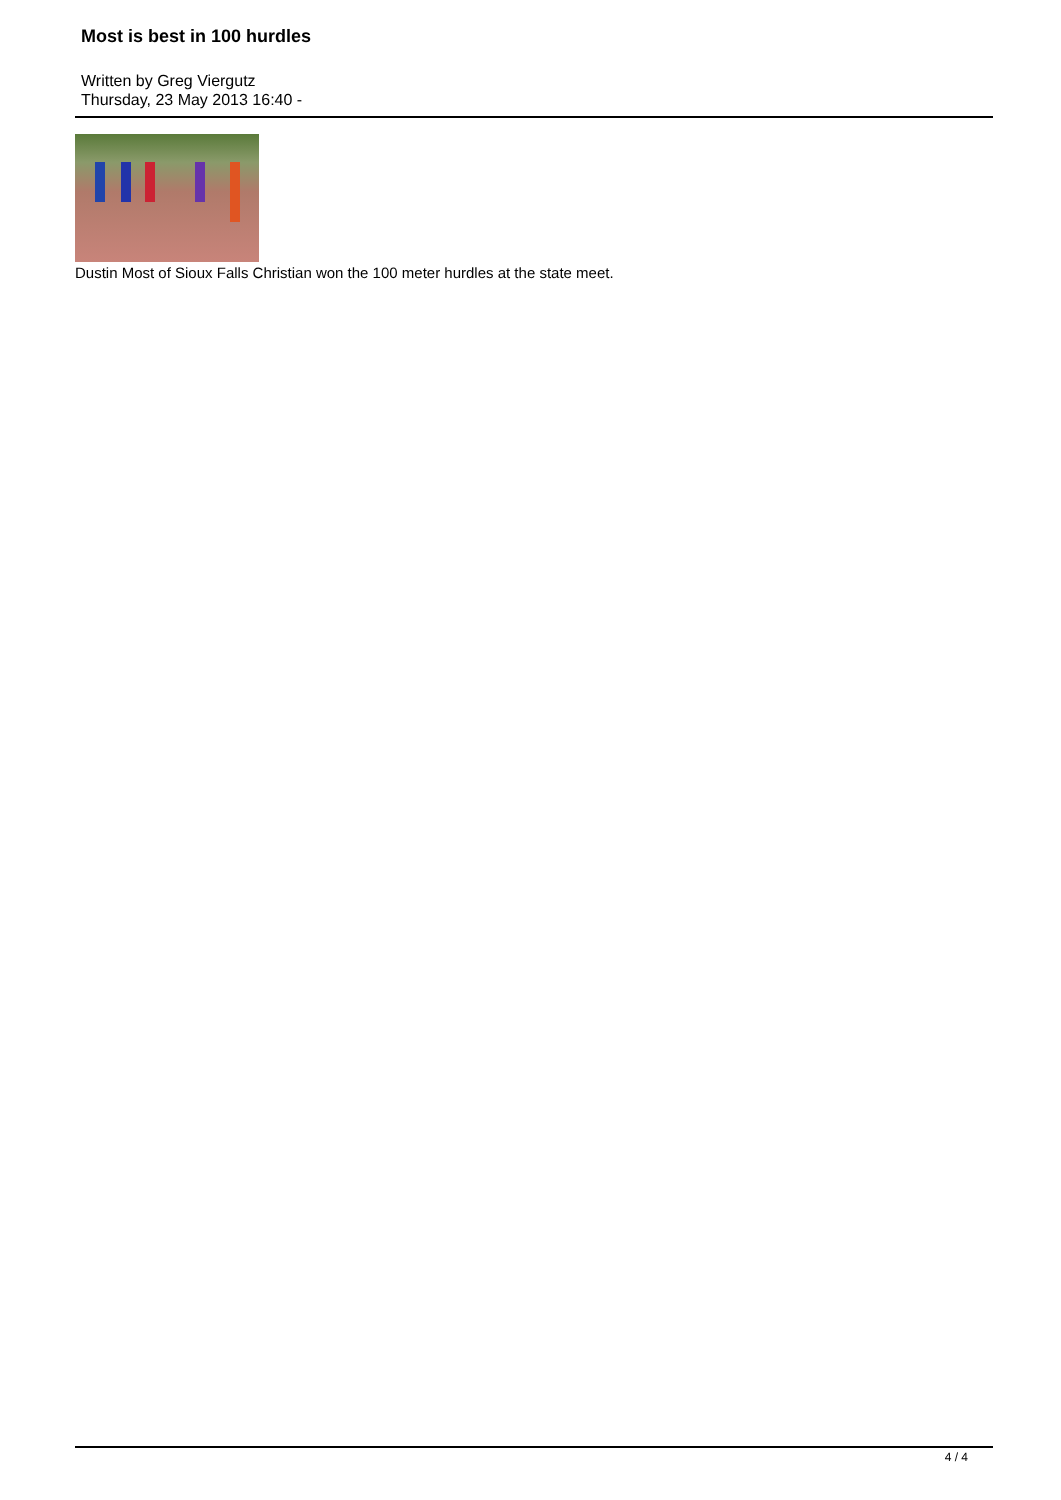Most is best in 100 hurdles
Written by Greg Viergutz
Thursday, 23 May 2013 16:40 -
Dustin Most of Sioux Falls Christian won the 100 meter hurdles at the state meet.
4 / 4